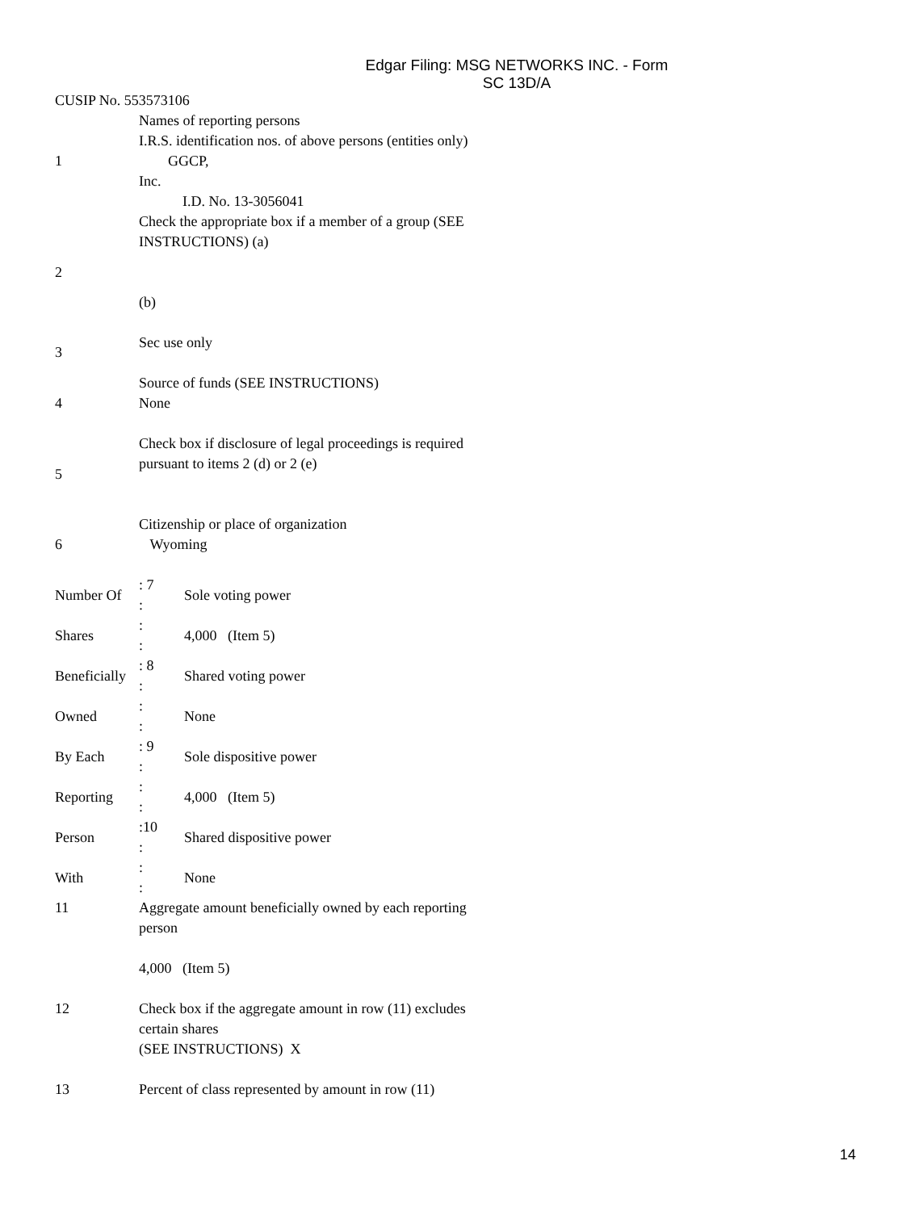Edgar Filing: MSG NETWORKS INC. - Form SC 13D/A
CUSIP No. 553573106
| 1 | Names of reporting persons I.R.S. identification nos. of above persons (entities only) GGCP, Inc. I.D. No. 13-3056041 |
| 2 | Check the appropriate box if a member of a group (SEE INSTRUCTIONS) (a) (b) |
| 3 | Sec use only |
| 4 | Source of funds (SEE INSTRUCTIONS) None |
| 5 | Check box if disclosure of legal proceedings is required pursuant to items 2 (d) or 2 (e) |
| 6 | Citizenship or place of organization Wyoming |
| Number Of | : 7 : | Sole voting power |
| Shares | : : | 4,000 (Item 5) |
| Beneficially | : 8 : | Shared voting power |
| Owned | : : | None |
| By Each | : 9 : | Sole dispositive power |
| Reporting | : : | 4,000 (Item 5) |
| Person | :10 : | Shared dispositive power |
| With | : : | None |
| 11 | Aggregate amount beneficially owned by each reporting person 4,000 (Item 5) |
| 12 | Check box if the aggregate amount in row (11) excludes certain shares (SEE INSTRUCTIONS) X |
| 13 | Percent of class represented by amount in row (11) |
14